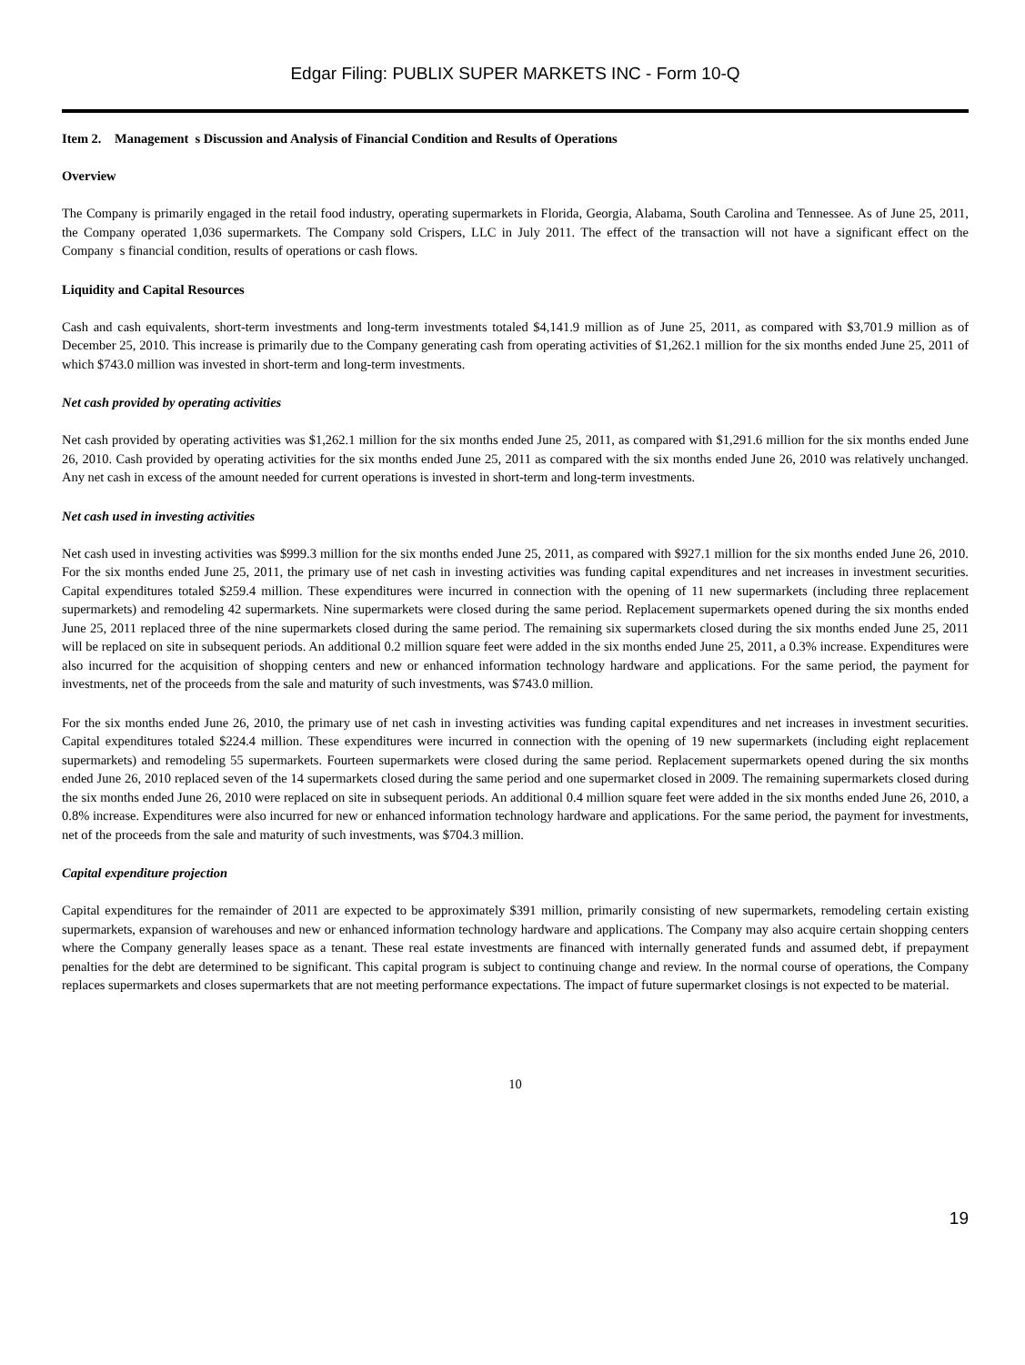Edgar Filing: PUBLIX SUPER MARKETS INC - Form 10-Q
Item 2. Management s Discussion and Analysis of Financial Condition and Results of Operations
Overview
The Company is primarily engaged in the retail food industry, operating supermarkets in Florida, Georgia, Alabama, South Carolina and Tennessee. As of June 25, 2011, the Company operated 1,036 supermarkets. The Company sold Crispers, LLC in July 2011. The effect of the transaction will not have a significant effect on the Company s financial condition, results of operations or cash flows.
Liquidity and Capital Resources
Cash and cash equivalents, short-term investments and long-term investments totaled $4,141.9 million as of June 25, 2011, as compared with $3,701.9 million as of December 25, 2010. This increase is primarily due to the Company generating cash from operating activities of $1,262.1 million for the six months ended June 25, 2011 of which $743.0 million was invested in short-term and long-term investments.
Net cash provided by operating activities
Net cash provided by operating activities was $1,262.1 million for the six months ended June 25, 2011, as compared with $1,291.6 million for the six months ended June 26, 2010. Cash provided by operating activities for the six months ended June 25, 2011 as compared with the six months ended June 26, 2010 was relatively unchanged. Any net cash in excess of the amount needed for current operations is invested in short-term and long-term investments.
Net cash used in investing activities
Net cash used in investing activities was $999.3 million for the six months ended June 25, 2011, as compared with $927.1 million for the six months ended June 26, 2010. For the six months ended June 25, 2011, the primary use of net cash in investing activities was funding capital expenditures and net increases in investment securities. Capital expenditures totaled $259.4 million. These expenditures were incurred in connection with the opening of 11 new supermarkets (including three replacement supermarkets) and remodeling 42 supermarkets. Nine supermarkets were closed during the same period. Replacement supermarkets opened during the six months ended June 25, 2011 replaced three of the nine supermarkets closed during the same period. The remaining six supermarkets closed during the six months ended June 25, 2011 will be replaced on site in subsequent periods. An additional 0.2 million square feet were added in the six months ended June 25, 2011, a 0.3% increase. Expenditures were also incurred for the acquisition of shopping centers and new or enhanced information technology hardware and applications. For the same period, the payment for investments, net of the proceeds from the sale and maturity of such investments, was $743.0 million.
For the six months ended June 26, 2010, the primary use of net cash in investing activities was funding capital expenditures and net increases in investment securities. Capital expenditures totaled $224.4 million. These expenditures were incurred in connection with the opening of 19 new supermarkets (including eight replacement supermarkets) and remodeling 55 supermarkets. Fourteen supermarkets were closed during the same period. Replacement supermarkets opened during the six months ended June 26, 2010 replaced seven of the 14 supermarkets closed during the same period and one supermarket closed in 2009. The remaining supermarkets closed during the six months ended June 26, 2010 were replaced on site in subsequent periods. An additional 0.4 million square feet were added in the six months ended June 26, 2010, a 0.8% increase. Expenditures were also incurred for new or enhanced information technology hardware and applications. For the same period, the payment for investments, net of the proceeds from the sale and maturity of such investments, was $704.3 million.
Capital expenditure projection
Capital expenditures for the remainder of 2011 are expected to be approximately $391 million, primarily consisting of new supermarkets, remodeling certain existing supermarkets, expansion of warehouses and new or enhanced information technology hardware and applications. The Company may also acquire certain shopping centers where the Company generally leases space as a tenant. These real estate investments are financed with internally generated funds and assumed debt, if prepayment penalties for the debt are determined to be significant. This capital program is subject to continuing change and review. In the normal course of operations, the Company replaces supermarkets and closes supermarkets that are not meeting performance expectations. The impact of future supermarket closings is not expected to be material.
10
19